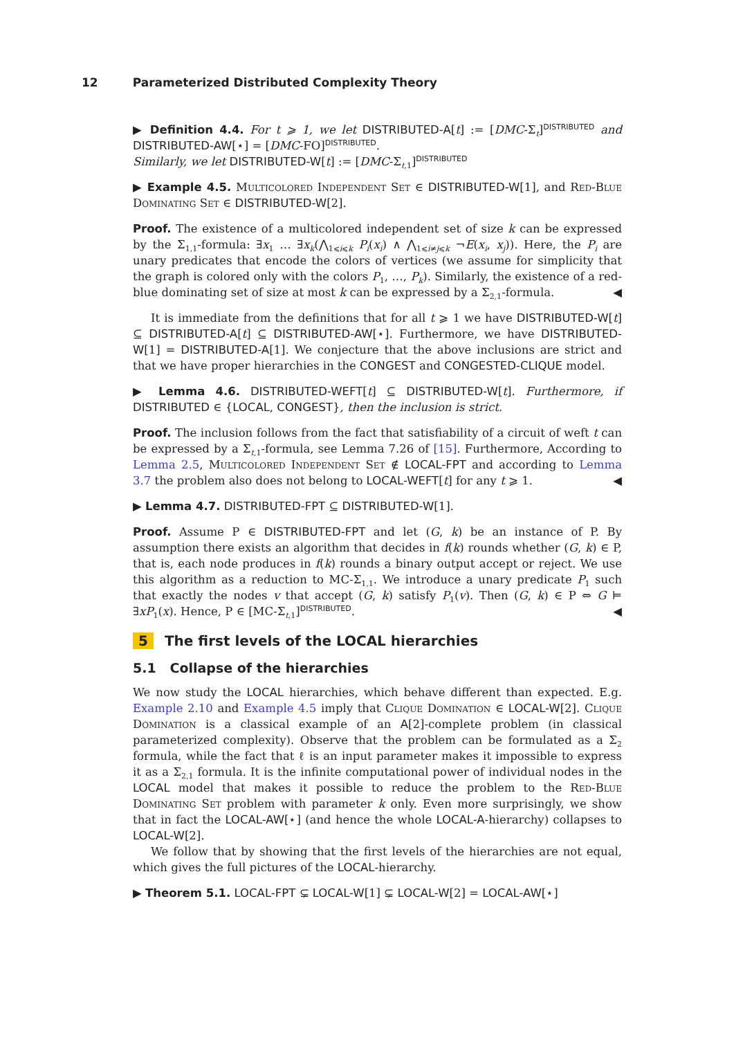12 Parameterized Distributed Complexity Theory
▶ Definition 4.4. For t ⩾ 1, we let DISTRIBUTED-A[t] := [DMC-Σ<sub>t</sub>]<sup>DISTRIBUTED</sup> and DISTRIBUTED-AW[⋆] = [DMC-FO]<sup>DISTRIBUTED</sup>.
Similarly, we let DISTRIBUTED-W[t] := [DMC-Σ<sub>t,1</sub>]<sup>DISTRIBUTED</sup>
▶ Example 4.5. Multicolored Independent Set ∈ DISTRIBUTED-W[1], and Red-Blue Dominating Set ∈ DISTRIBUTED-W[2].
Proof. The existence of a multicolored independent set of size k can be expressed by the Σ<sub>1,1</sub>-formula: ∃x<sub>1</sub> … ∃x<sub>k</sub>(⋀<sub>1⩽i⩽k</sub> P<sub>i</sub>(x<sub>i</sub>) ∧ ⋀<sub>1⩽i≠j⩽k</sub> ¬E(x<sub>i</sub>, x<sub>j</sub>)). Here, the P<sub>i</sub> are unary predicates that encode the colors of vertices (we assume for simplicity that the graph is colored only with the colors P<sub>1</sub>, …, P<sub>k</sub>). Similarly, the existence of a red-blue dominating set of size at most k can be expressed by a Σ<sub>2,1</sub>-formula. ◀
It is immediate from the definitions that for all t ⩾ 1 we have DISTRIBUTED-W[t] ⊆ DISTRIBUTED-A[t] ⊆ DISTRIBUTED-AW[⋆]. Furthermore, we have DISTRIBUTED-W[1] = DISTRIBUTED-A[1]. We conjecture that the above inclusions are strict and that we have proper hierarchies in the CONGEST and CONGESTED-CLIQUE model.
▶ Lemma 4.6. DISTRIBUTED-WEFT[t] ⊆ DISTRIBUTED-W[t]. Furthermore, if DISTRIBUTED ∈ {LOCAL, CONGEST}, then the inclusion is strict.
Proof. The inclusion follows from the fact that satisfiability of a circuit of weft t can be expressed by a Σ<sub>t,1</sub>-formula, see Lemma 7.26 of [15]. Furthermore, According to Lemma 2.5, Multicolored Independent Set ∉ LOCAL-FPT and according to Lemma 3.7 the problem also does not belong to LOCAL-WEFT[t] for any t ⩾ 1. ◀
▶ Lemma 4.7. DISTRIBUTED-FPT ⊆ DISTRIBUTED-W[1].
Proof. Assume P ∈ DISTRIBUTED-FPT and let (G, k) be an instance of P. By assumption there exists an algorithm that decides in f(k) rounds whether (G, k) ∈ P, that is, each node produces in f(k) rounds a binary output accept or reject. We use this algorithm as a reduction to MC-Σ<sub>1,1</sub>. We introduce a unary predicate P<sub>1</sub> such that exactly the nodes v that accept (G, k) satisfy P<sub>1</sub>(v). Then (G, k) ∈ P ⇔ G ⊨ ∃xP<sub>1</sub>(x). Hence, P ∈ [MC-Σ<sub>t,1</sub>]<sup>DISTRIBUTED</sup>. ◀
5 The first levels of the LOCAL hierarchies
5.1 Collapse of the hierarchies
We now study the LOCAL hierarchies, which behave different than expected. E.g. Example 2.10 and Example 4.5 imply that Clique Domination ∈ LOCAL-W[2]. Clique Domination is a classical example of an A[2]-complete problem (in classical parameterized complexity). Observe that the problem can be formulated as a Σ<sub>2</sub> formula, while the fact that ℓ is an input parameter makes it impossible to express it as a Σ<sub>2,1</sub> formula. It is the infinite computational power of individual nodes in the LOCAL model that makes it possible to reduce the problem to the Red-Blue Dominating Set problem with parameter k only. Even more surprisingly, we show that in fact the LOCAL-AW[⋆] (and hence the whole LOCAL-A-hierarchy) collapses to LOCAL-W[2].
We follow that by showing that the first levels of the hierarchies are not equal, which gives the full pictures of the LOCAL-hierarchy.
▶ Theorem 5.1. LOCAL-FPT ⊊ LOCAL-W[1] ⊊ LOCAL-W[2] = LOCAL-AW[⋆]